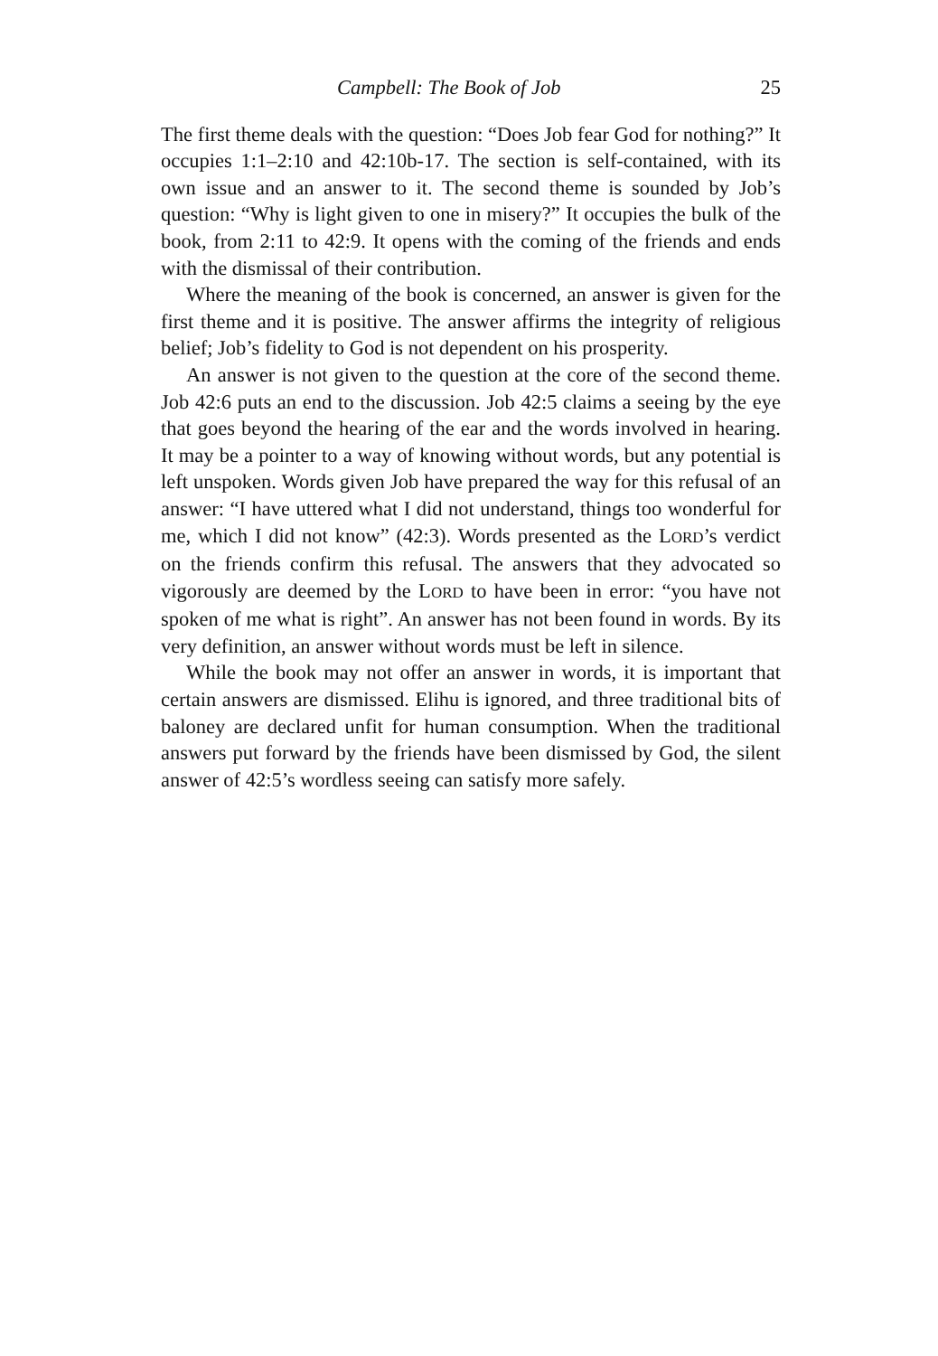Campbell: The Book of Job 25
The first theme deals with the question: “Does Job fear God for nothing?” It occupies 1:1–2:10 and 42:10b-17. The section is self-contained, with its own issue and an answer to it. The second theme is sounded by Job’s question: “Why is light given to one in misery?” It occupies the bulk of the book, from 2:11 to 42:9. It opens with the coming of the friends and ends with the dismissal of their contribution.
Where the meaning of the book is concerned, an answer is given for the first theme and it is positive. The answer affirms the integrity of religious belief; Job’s fidelity to God is not dependent on his prosperity.
An answer is not given to the question at the core of the second theme. Job 42:6 puts an end to the discussion. Job 42:5 claims a seeing by the eye that goes beyond the hearing of the ear and the words involved in hearing. It may be a pointer to a way of knowing without words, but any potential is left unspoken. Words given Job have prepared the way for this refusal of an answer: “I have uttered what I did not understand, things too wonderful for me, which I did not know” (42:3). Words presented as the LORD’s verdict on the friends confirm this refusal. The answers that they advocated so vigorously are deemed by the LORD to have been in error: “you have not spoken of me what is right”. An answer has not been found in words. By its very definition, an answer without words must be left in silence.
While the book may not offer an answer in words, it is important that certain answers are dismissed. Elihu is ignored, and three traditional bits of baloney are declared unfit for human consumption. When the traditional answers put forward by the friends have been dismissed by God, the silent answer of 42:5’s wordless seeing can satisfy more safely.